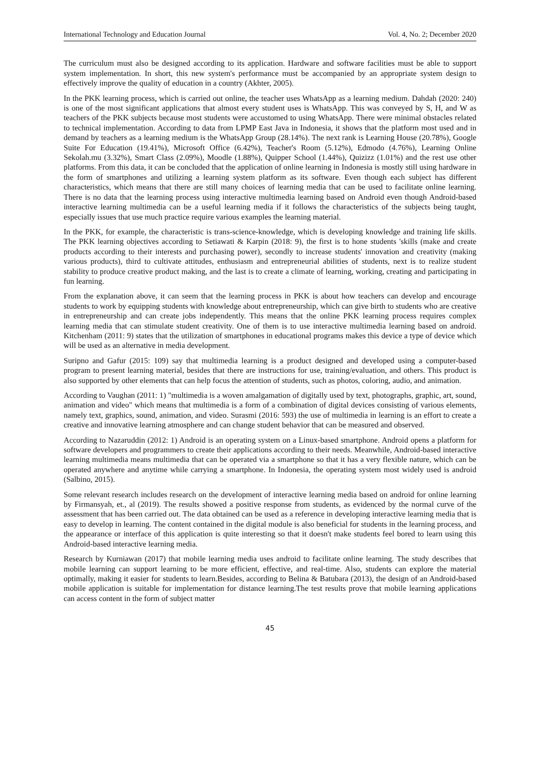International Technology and Education Journal Vol. 4, No. 2; December 2020
The curriculum must also be designed according to its application. Hardware and software facilities must be able to support system implementation. In short, this new system's performance must be accompanied by an appropriate system design to effectively improve the quality of education in a country (Akhter, 2005).
In the PKK learning process, which is carried out online, the teacher uses WhatsApp as a learning medium. Dahdah (2020: 240) is one of the most significant applications that almost every student uses is WhatsApp. This was conveyed by S, H, and W as teachers of the PKK subjects because most students were accustomed to using WhatsApp. There were minimal obstacles related to technical implementation. According to data from LPMP East Java in Indonesia, it shows that the platform most used and in demand by teachers as a learning medium is the WhatsApp Group (28.14%). The next rank is Learning House (20.78%), Google Suite For Education (19.41%), Microsoft Office (6.42%), Teacher's Room (5.12%), Edmodo (4.76%), Learning Online Sekolah.mu (3.32%), Smart Class (2.09%), Moodle (1.88%), Quipper School (1.44%), Quizizz (1.01%) and the rest use other platforms. From this data, it can be concluded that the application of online learning in Indonesia is mostly still using hardware in the form of smartphones and utilizing a learning system platform as its software. Even though each subject has different characteristics, which means that there are still many choices of learning media that can be used to facilitate online learning. There is no data that the learning process using interactive multimedia learning based on Android even though Android-based interactive learning multimedia can be a useful learning media if it follows the characteristics of the subjects being taught, especially issues that use much practice require various examples the learning material.
In the PKK, for example, the characteristic is trans-science-knowledge, which is developing knowledge and training life skills. The PKK learning objectives according to Setiawati & Karpin (2018: 9), the first is to hone students 'skills (make and create products according to their interests and purchasing power), secondly to increase students' innovation and creativity (making various products), third to cultivate attitudes, enthusiasm and entrepreneurial abilities of students, next is to realize student stability to produce creative product making, and the last is to create a climate of learning, working, creating and participating in fun learning.
From the explanation above, it can seem that the learning process in PKK is about how teachers can develop and encourage students to work by equipping students with knowledge about entrepreneurship, which can give birth to students who are creative in entrepreneurship and can create jobs independently. This means that the online PKK learning process requires complex learning media that can stimulate student creativity. One of them is to use interactive multimedia learning based on android. Kitchenham (2011: 9) states that the utilization of smartphones in educational programs makes this device a type of device which will be used as an alternative in media development.
Suripno and Gafur (2015: 109) say that multimedia learning is a product designed and developed using a computer-based program to present learning material, besides that there are instructions for use, training/evaluation, and others. This product is also supported by other elements that can help focus the attention of students, such as photos, coloring, audio, and animation.
According to Vaughan (2011: 1) "multimedia is a woven amalgamation of digitally used by text, photographs, graphic, art, sound, animation and video" which means that multimedia is a form of a combination of digital devices consisting of various elements, namely text, graphics, sound, animation, and video. Surasmi (2016: 593) the use of multimedia in learning is an effort to create a creative and innovative learning atmosphere and can change student behavior that can be measured and observed.
According to Nazaruddin (2012: 1) Android is an operating system on a Linux-based smartphone. Android opens a platform for software developers and programmers to create their applications according to their needs. Meanwhile, Android-based interactive learning multimedia means multimedia that can be operated via a smartphone so that it has a very flexible nature, which can be operated anywhere and anytime while carrying a smartphone. In Indonesia, the operating system most widely used is android (Salbino, 2015).
Some relevant research includes research on the development of interactive learning media based on android for online learning by Firmansyah, et., al (2019). The results showed a positive response from students, as evidenced by the normal curve of the assessment that has been carried out. The data obtained can be used as a reference in developing interactive learning media that is easy to develop in learning. The content contained in the digital module is also beneficial for students in the learning process, and the appearance or interface of this application is quite interesting so that it doesn't make students feel bored to learn using this Android-based interactive learning media.
Research by Kurniawan (2017) that mobile learning media uses android to facilitate online learning. The study describes that mobile learning can support learning to be more efficient, effective, and real-time. Also, students can explore the material optimally, making it easier for students to learn.Besides, according to Belina & Batubara (2013), the design of an Android-based mobile application is suitable for implementation for distance learning.The test results prove that mobile learning applications can access content in the form of subject matter
45